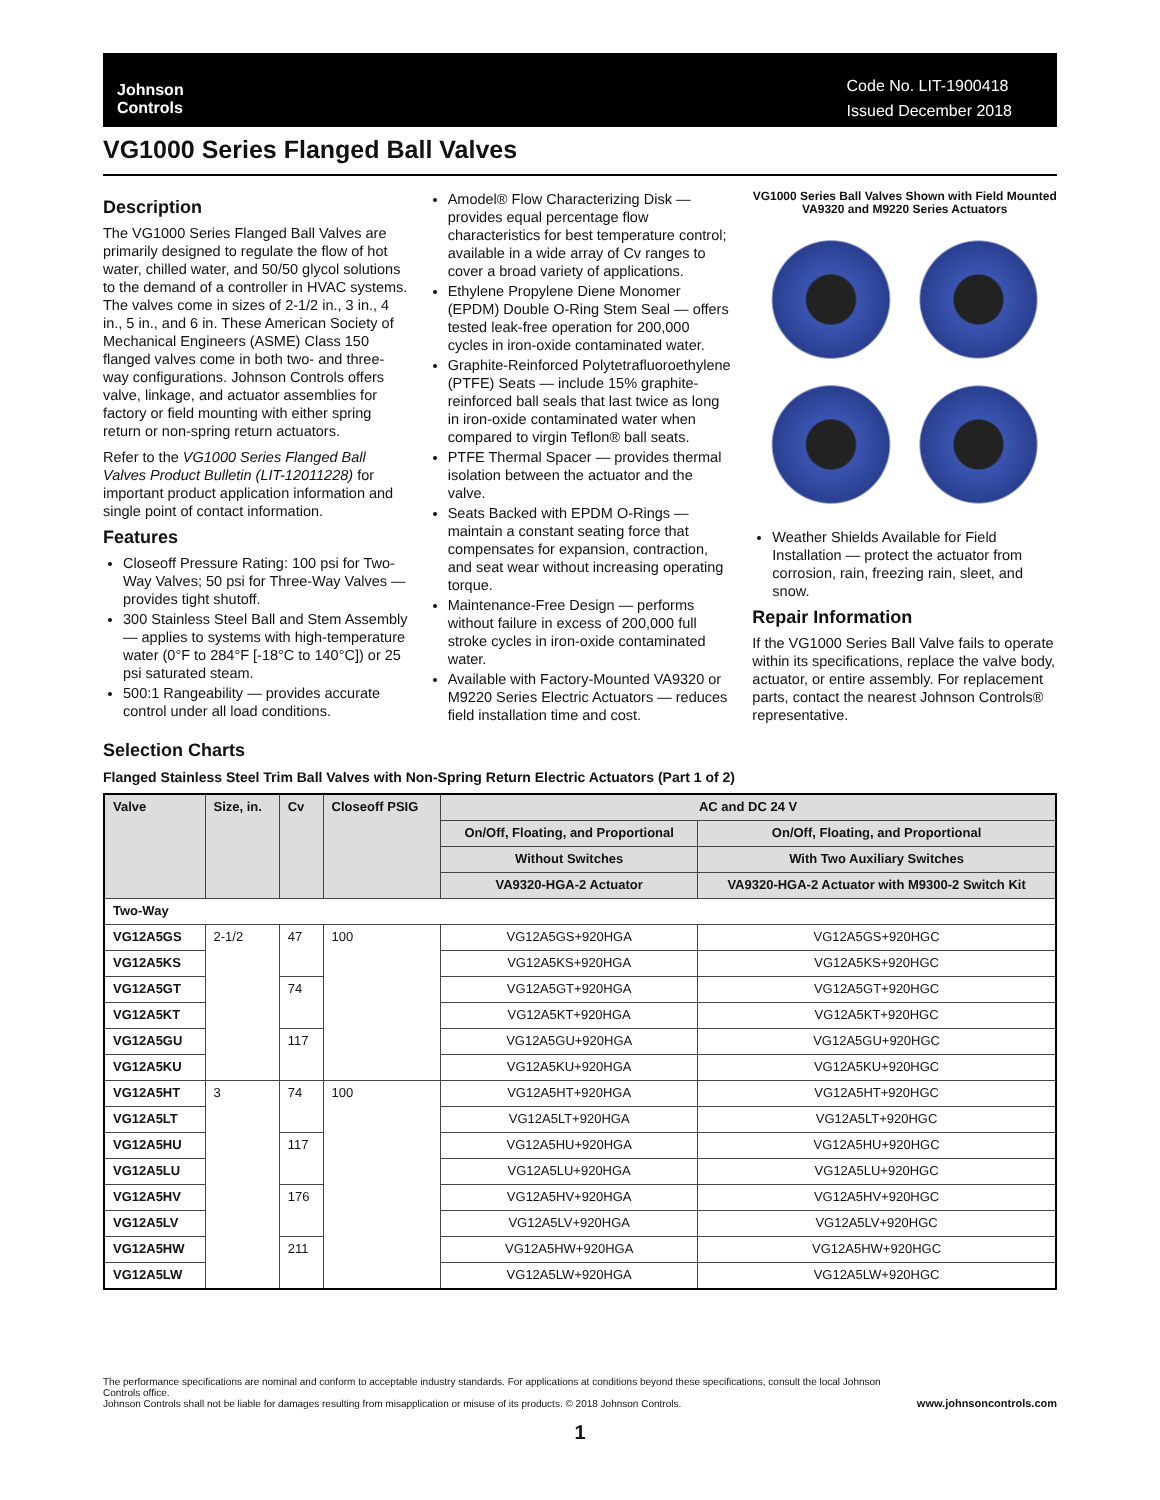Johnson
Controls
Code No. LIT-1900418
Issued December 2018
VG1000 Series Flanged Ball Valves
Description
The VG1000 Series Flanged Ball Valves are primarily designed to regulate the flow of hot water, chilled water, and 50/50 glycol solutions to the demand of a controller in HVAC systems. The valves come in sizes of 2-1/2 in., 3 in., 4 in., 5 in., and 6 in. These American Society of Mechanical Engineers (ASME) Class 150 flanged valves come in both two- and three-way configurations. Johnson Controls offers valve, linkage, and actuator assemblies for factory or field mounting with either spring return or non-spring return actuators.
Refer to the VG1000 Series Flanged Ball Valves Product Bulletin (LIT-12011228) for important product application information and single point of contact information.
Features
Closeoff Pressure Rating: 100 psi for Two-Way Valves; 50 psi for Three-Way Valves — provides tight shutoff.
300 Stainless Steel Ball and Stem Assembly — applies to systems with high-temperature water (0°F to 284°F [-18°C to 140°C]) or 25 psi saturated steam.
500:1 Rangeability — provides accurate control under all load conditions.
Amodel® Flow Characterizing Disk — provides equal percentage flow characteristics for best temperature control; available in a wide array of Cv ranges to cover a broad variety of applications.
Ethylene Propylene Diene Monomer (EPDM) Double O-Ring Stem Seal — offers tested leak-free operation for 200,000 cycles in iron-oxide contaminated water.
Graphite-Reinforced Polytetrafluoroethylene (PTFE) Seats — include 15% graphite-reinforced ball seals that last twice as long in iron-oxide contaminated water when compared to virgin Teflon® ball seats.
PTFE Thermal Spacer — provides thermal isolation between the actuator and the valve.
Seats Backed with EPDM O-Rings — maintain a constant seating force that compensates for expansion, contraction, and seat wear without increasing operating torque.
Maintenance-Free Design — performs without failure in excess of 200,000 full stroke cycles in iron-oxide contaminated water.
Available with Factory-Mounted VA9320 or M9220 Series Electric Actuators — reduces field installation time and cost.
VG1000 Series Ball Valves Shown with Field Mounted VA9320 and M9220 Series Actuators
Weather Shields Available for Field Installation — protect the actuator from corrosion, rain, freezing rain, sleet, and snow.
Repair Information
If the VG1000 Series Ball Valve fails to operate within its specifications, replace the valve body, actuator, or entire assembly. For replacement parts, contact the nearest Johnson Controls® representative.
Selection Charts
Flanged Stainless Steel Trim Ball Valves with Non-Spring Return Electric Actuators (Part 1 of 2)
| Valve | Size, in. | Cv | Closeoff PSIG | AC and DC 24 V | |
| --- | --- | --- | --- | --- | --- |
| | | | | On/Off, Floating, and Proportional | On/Off, Floating, and Proportional |
| | | | | Without Switches | With Two Auxiliary Switches |
| | | | | VA9320-HGA-2 Actuator | VA9320-HGA-2 Actuator with M9300-2 Switch Kit |
| Two-Way | | | | | |
| VG12A5GS | 2-1/2 | 47 | 100 | VG12A5GS+920HGA | VG12A5GS+920HGC |
| VG12A5KS | | | | VG12A5KS+920HGA | VG12A5KS+920HGC |
| VG12A5GT | | 74 | | VG12A5GT+920HGA | VG12A5GT+920HGC |
| VG12A5KT | | | | VG12A5KT+920HGA | VG12A5KT+920HGC |
| VG12A5GU | | 117 | | VG12A5GU+920HGA | VG12A5GU+920HGC |
| VG12A5KU | | | | VG12A5KU+920HGA | VG12A5KU+920HGC |
| VG12A5HT | 3 | 74 | 100 | VG12A5HT+920HGA | VG12A5HT+920HGC |
| VG12A5LT | | | | VG12A5LT+920HGA | VG12A5LT+920HGC |
| VG12A5HU | | 117 | | VG12A5HU+920HGA | VG12A5HU+920HGC |
| VG12A5LU | | | | VG12A5LU+920HGA | VG12A5LU+920HGC |
| VG12A5HV | | 176 | | VG12A5HV+920HGA | VG12A5HV+920HGC |
| VG12A5LV | | | | VG12A5LV+920HGA | VG12A5LV+920HGC |
| VG12A5HW | | 211 | | VG12A5HW+920HGA | VG12A5HW+920HGC |
| VG12A5LW | | | | VG12A5LW+920HGA | VG12A5LW+920HGC |
The performance specifications are nominal and conform to acceptable industry standards. For applications at conditions beyond these specifications, consult the local Johnson Controls office.
Johnson Controls shall not be liable for damages resulting from misapplication or misuse of its products. © 2018 Johnson Controls.
www.johnsoncontrols.com
1